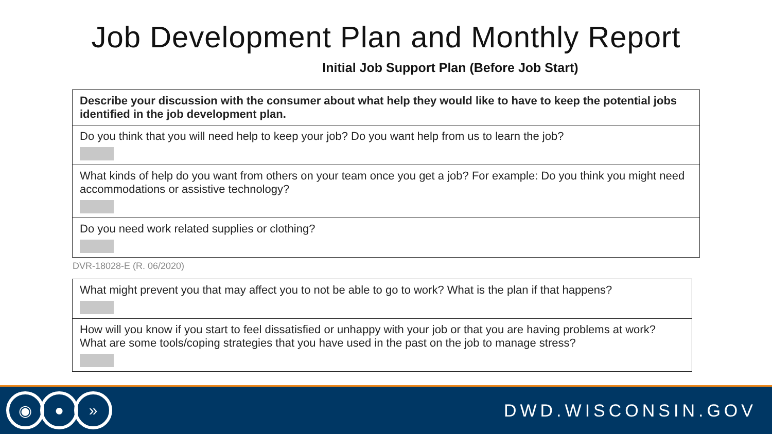Job Development Plan and Monthly Report
Initial Job Support Plan (Before Job Start)
| Describe your discussion with the consumer about what help they would like to have to keep the potential jobs identified in the job development plan. |
| Do you think that you will need help to keep your job? Do you want help from us to learn the job? |
| What kinds of help do you want from others on your team once you get a job? For example: Do you think you might need accommodations or assistive technology? |
| Do you need work related supplies or clothing? |
DVR-18028-E (R. 06/2020)
| What might prevent you that may affect you to not be able to go to work? What is the plan if that happens? |
| How will you know if you start to feel dissatisfied or unhappy with your job or that you are having problems at work? What are some tools/coping strategies that you have used in the past on the job to manage stress? |
◉ ● »
DWD.WISCONSIN.GOV